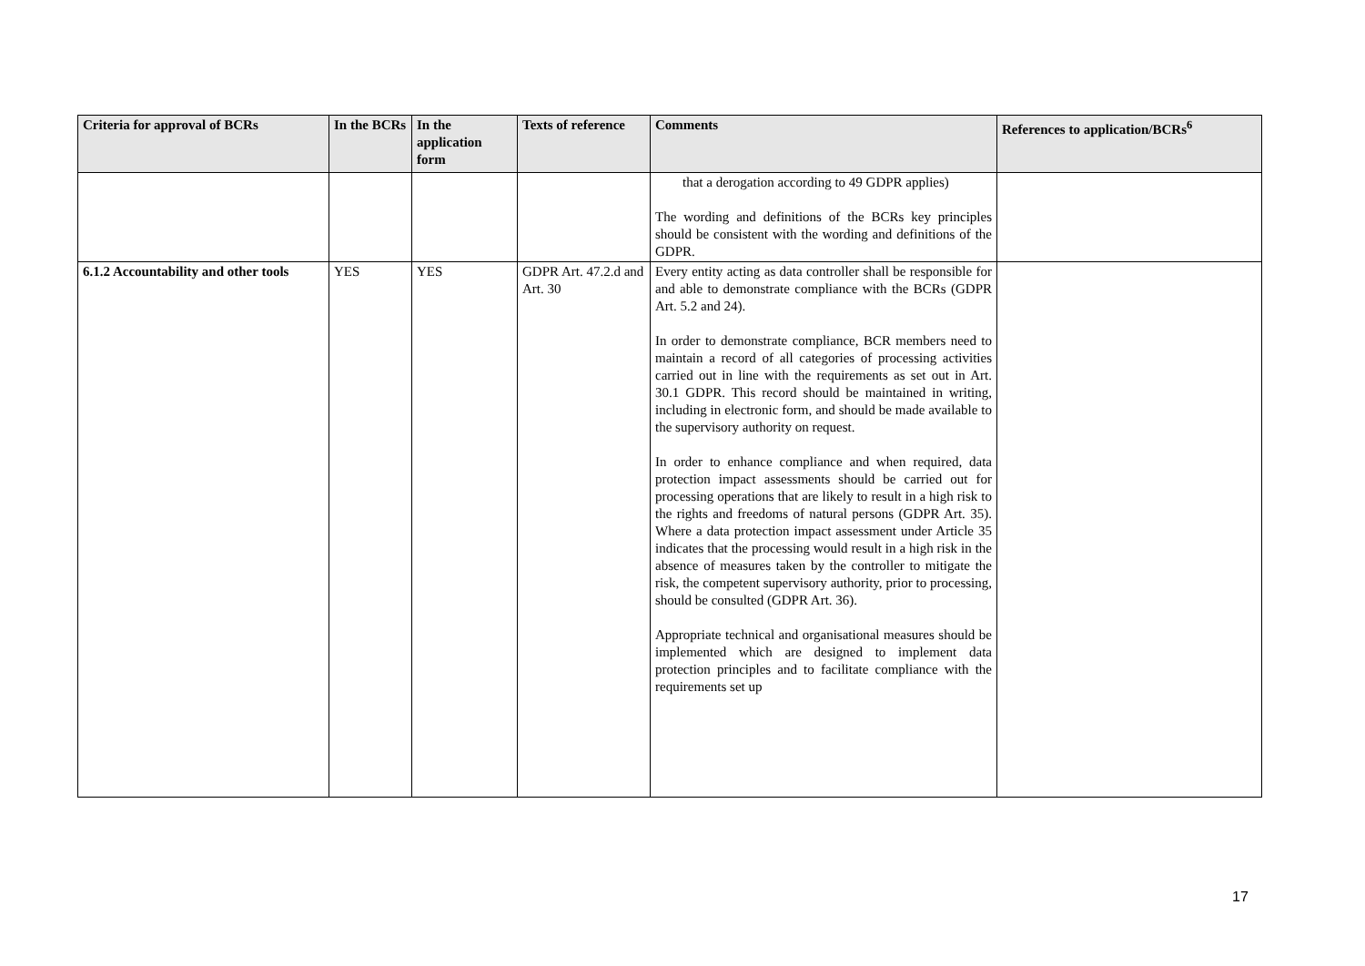| Criteria for approval of BCRs | In the BCRs | In the application form | Texts of reference | Comments | References to application/BCRs<sup>6</sup> |
| --- | --- | --- | --- | --- | --- |
| | | | | that a derogation according to 49 GDPR applies) The wording and definitions of the BCRs key principles should be consistent with the wording and definitions of the GDPR. | |
| 6.1.2 Accountability and other tools | YES | YES | GDPR Art. 47.2.d and Art. 30 | Every entity acting as data controller shall be responsible for and able to demonstrate compliance with the BCRs (GDPR Art. 5.2 and 24). In order to demonstrate compliance, BCR members need to maintain a record of all categories of processing activities carried out in line with the requirements as set out in Art. 30.1 GDPR. This record should be maintained in writing, including in electronic form, and should be made available to the supervisory authority on request. In order to enhance compliance and when required, data protection impact assessments should be carried out for processing operations that are likely to result in a high risk to the rights and freedoms of natural persons (GDPR Art. 35). Where a data protection impact assessment under Article 35 indicates that the processing would result in a high risk in the absence of measures taken by the controller to mitigate the risk, the competent supervisory authority, prior to processing, should be consulted (GDPR Art. 36). Appropriate technical and organisational measures should be implemented which are designed to implement data protection principles and to facilitate compliance with the requirements set up | |
17